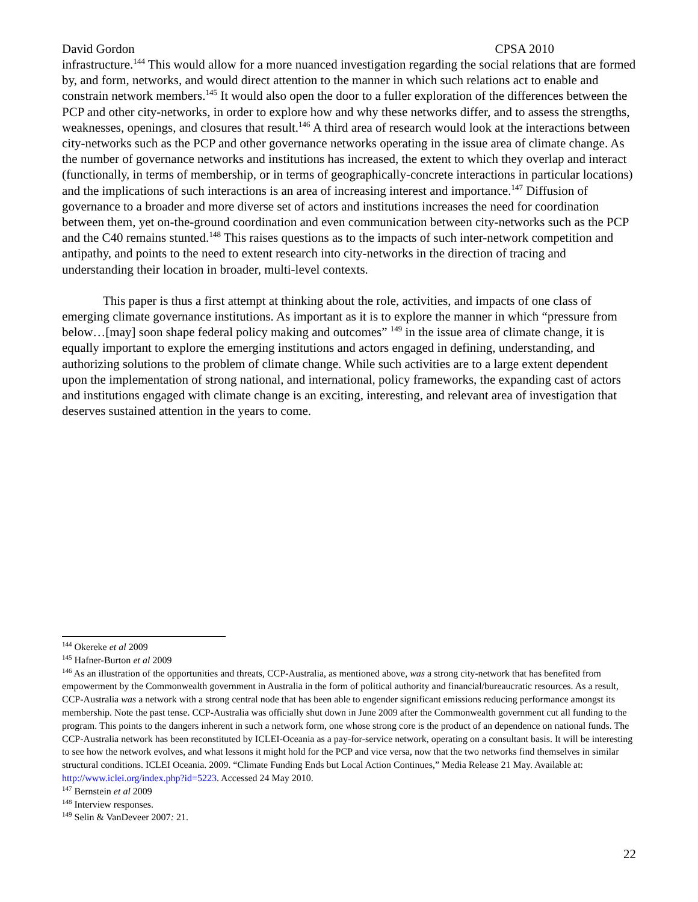David Gordon CPSA 2010
infrastructure.<sup>144</sup> This would allow for a more nuanced investigation regarding the social relations that are formed by, and form, networks, and would direct attention to the manner in which such relations act to enable and constrain network members.<sup>145</sup> It would also open the door to a fuller exploration of the differences between the PCP and other city-networks, in order to explore how and why these networks differ, and to assess the strengths, weaknesses, openings, and closures that result.<sup>146</sup> A third area of research would look at the interactions between city-networks such as the PCP and other governance networks operating in the issue area of climate change. As the number of governance networks and institutions has increased, the extent to which they overlap and interact (functionally, in terms of membership, or in terms of geographically-concrete interactions in particular locations) and the implications of such interactions is an area of increasing interest and importance.<sup>147</sup> Diffusion of governance to a broader and more diverse set of actors and institutions increases the need for coordination between them, yet on-the-ground coordination and even communication between city-networks such as the PCP and the C40 remains stunted.<sup>148</sup> This raises questions as to the impacts of such inter-network competition and antipathy, and points to the need to extent research into city-networks in the direction of tracing and understanding their location in broader, multi-level contexts.
This paper is thus a first attempt at thinking about the role, activities, and impacts of one class of emerging climate governance institutions. As important as it is to explore the manner in which “pressure from below…[may] soon shape federal policy making and outcomes” <sup>149</sup> in the issue area of climate change, it is equally important to explore the emerging institutions and actors engaged in defining, understanding, and authorizing solutions to the problem of climate change. While such activities are to a large extent dependent upon the implementation of strong national, and international, policy frameworks, the expanding cast of actors and institutions engaged with climate change is an exciting, interesting, and relevant area of investigation that deserves sustained attention in the years to come.
<sup>144</sup> Okereke et al 2009
<sup>145</sup> Hafner-Burton et al 2009
<sup>146</sup> As an illustration of the opportunities and threats, CCP-Australia, as mentioned above, was a strong city-network that has benefited from empowerment by the Commonwealth government in Australia in the form of political authority and financial/bureaucratic resources. As a result, CCP-Australia was a network with a strong central node that has been able to engender significant emissions reducing performance amongst its membership. Note the past tense. CCP-Australia was officially shut down in June 2009 after the Commonwealth government cut all funding to the program. This points to the dangers inherent in such a network form, one whose strong core is the product of an dependence on national funds. The CCP-Australia network has been reconstituted by ICLEI-Oceania as a pay-for-service network, operating on a consultant basis. It will be interesting to see how the network evolves, and what lessons it might hold for the PCP and vice versa, now that the two networks find themselves in similar structural conditions. ICLEI Oceania. 2009. “Climate Funding Ends but Local Action Continues,” Media Release 21 May. Available at: http://www.iclei.org/index.php?id=5223. Accessed 24 May 2010.
<sup>147</sup> Bernstein et al 2009
<sup>148</sup> Interview responses.
<sup>149</sup> Selin & VanDeveer 2007: 21.
22